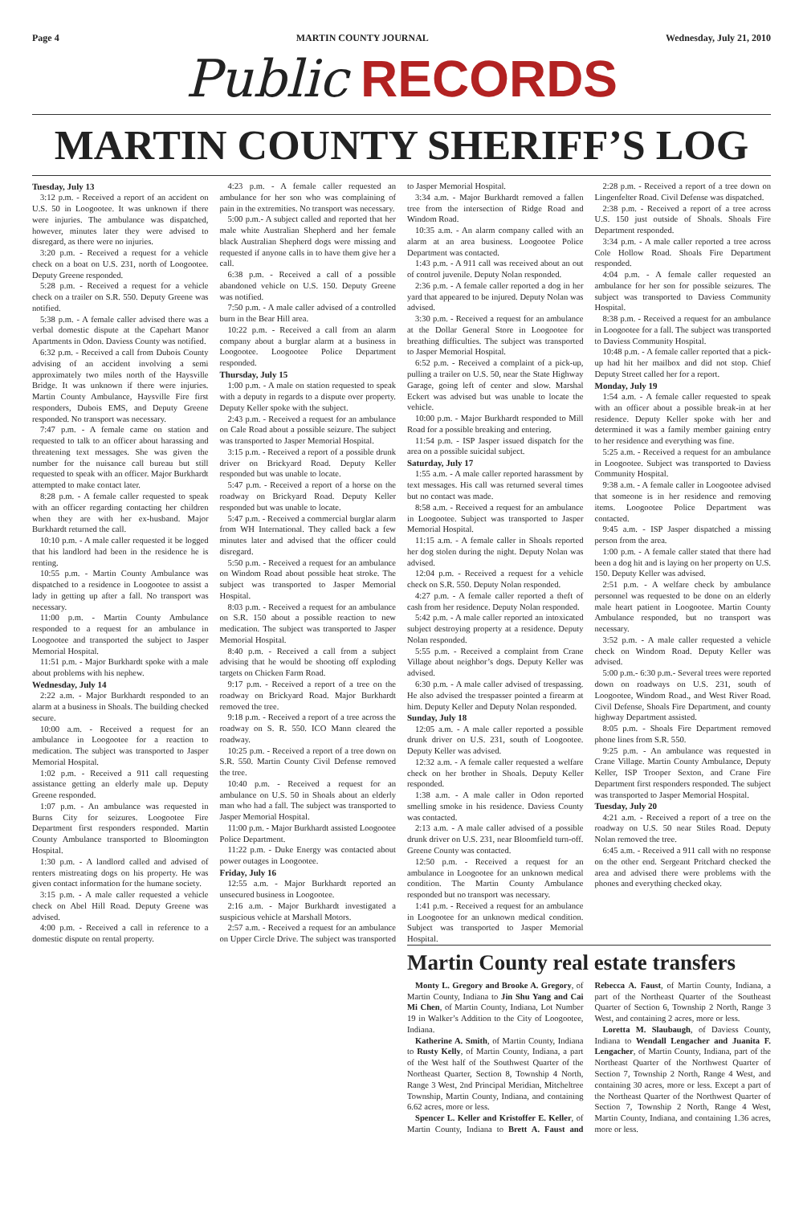Page 4 MARTIN COUNTY JOURNAL Wednesday, July 21, 2010
Public RECORDS
MARTIN COUNTY SHERIFF’S LOG
Tuesday, July 13
3:12 p.m. - Received a report of an accident on U.S. 50 in Loogootee. It was unknown if there were injuries. The ambulance was dispatched, however, minutes later they were advised to disregard, as there were no injuries.
3:20 p.m. - Received a request for a vehicle check on a boat on U.S. 231, north of Loogootee. Deputy Greene responded.
5:28 p.m. - Received a request for a vehicle check on a trailer on S.R. 550. Deputy Greene was notified.
5:38 p.m. - A female caller advised there was a verbal domestic dispute at the Capehart Manor Apartments in Odon. Daviess County was notified.
6:32 p.m. - Received a call from Dubois County advising of an accident involving a semi approximately two miles north of the Haysville Bridge. It was unknown if there were injuries. Martin County Ambulance, Haysville Fire first responders, Dubois EMS, and Deputy Greene responded. No transport was necessary.
7:47 p.m. - A female came on station and requested to talk to an officer about harassing and threatening text messages. She was given the number for the nuisance call bureau but still requested to speak with an officer. Major Burkhardt attempted to make contact later.
8:28 p.m. - A female caller requested to speak with an officer regarding contacting her children when they are with her ex-husband. Major Burkhardt returned the call.
10:10 p.m. - A male caller requested it be logged that his landlord had been in the residence he is renting.
10:55 p.m. - Martin County Ambulance was dispatched to a residence in Loogootee to assist a lady in getting up after a fall. No transport was necessary.
11:00 p.m. - Martin County Ambulance responded to a request for an ambulance in Loogootee and transported the subject to Jasper Memorial Hospital.
11:51 p.m. - Major Burkhardt spoke with a male about problems with his nephew.
Wednesday, July 14
2:22 a.m. - Major Burkhardt responded to an alarm at a business in Shoals. The building checked secure.
10:00 a.m. - Received a request for an ambulance in Loogootee for a reaction to medication. The subject was transported to Jasper Memorial Hospital.
1:02 p.m. - Received a 911 call requesting assistance getting an elderly male up. Deputy Greene responded.
1:07 p.m. - An ambulance was requested in Burns City for seizures. Loogootee Fire Department first responders responded. Martin County Ambulance transported to Bloomington Hospital.
1:30 p.m. - A landlord called and advised of renters mistreating dogs on his property. He was given contact information for the humane society.
3:15 p.m. - A male caller requested a vehicle check on Abel Hill Road. Deputy Greene was advised.
4:00 p.m. - Received a call in reference to a domestic dispute on rental property.
4:23 p.m. - A female caller requested an ambulance for her son who was complaining of pain in the extremities. No transport was necessary.
5:00 p.m.- A subject called and reported that her male white Australian Shepherd and her female black Australian Shepherd dogs were missing and requested if anyone calls in to have them give her a call.
6:38 p.m. - Received a call of a possible abandoned vehicle on U.S. 150. Deputy Greene was notified.
7:50 p.m. - A male caller advised of a controlled burn in the Bear Hill area.
10:22 p.m. - Received a call from an alarm company about a burglar alarm at a business in Loogootee. Loogootee Police Department responded.
Thursday, July 15
1:00 p.m. - A male on station requested to speak with a deputy in regards to a dispute over property. Deputy Keller spoke with the subject.
2:43 p.m. - Received a request for an ambulance on Cale Road about a possible seizure. The subject was transported to Jasper Memorial Hospital.
3:15 p.m. - Received a report of a possible drunk driver on Brickyard Road. Deputy Keller responded but was unable to locate.
5:47 p.m. - Received a report of a horse on the roadway on Brickyard Road. Deputy Keller responded but was unable to locate.
5:47 p.m. - Received a commercial burglar alarm from WH International. They called back a few minutes later and advised that the officer could disregard.
5:50 p.m. - Received a request for an ambulance on Windom Road about possible heat stroke. The subject was transported to Jasper Memorial Hospital.
8:03 p.m. - Received a request for an ambulance on S.R. 150 about a possible reaction to new medication. The subject was transported to Jasper Memorial Hospital.
8:40 p.m. - Received a call from a subject advising that he would be shooting off exploding targets on Chicken Farm Road.
9:17 p.m. - Received a report of a tree on the roadway on Brickyard Road. Major Burkhardt removed the tree.
9:18 p.m. - Received a report of a tree across the roadway on S. R. 550. ICO Mann cleared the roadway.
10:25 p.m. - Received a report of a tree down on S.R. 550. Martin County Civil Defense removed the tree.
10:40 p.m. - Received a request for an ambulance on U.S. 50 in Shoals about an elderly man who had a fall. The subject was transported to Jasper Memorial Hospital.
11:00 p.m. - Major Burkhardt assisted Loogootee Police Department.
11:22 p.m. - Duke Energy was contacted about power outages in Loogootee.
Friday, July 16
12:55 a.m. - Major Burkhardt reported an unsecured business in Loogootee.
2:16 a.m. - Major Burkhardt investigated a suspicious vehicle at Marshall Motors.
2:57 a.m. - Received a request for an ambulance on Upper Circle Drive. The subject was transported to Jasper Memorial Hospital.
3:34 a.m. - Major Burkhardt removed a fallen tree from the intersection of Ridge Road and Windom Road.
10:35 a.m. - An alarm company called with an alarm at an area business. Loogootee Police Department was contacted.
1:43 p.m. - A 911 call was received about an out of control juvenile. Deputy Nolan responded.
2:36 p.m. - A female caller reported a dog in her yard that appeared to be injured. Deputy Nolan was advised.
3:30 p.m. - Received a request for an ambulance at the Dollar General Store in Loogootee for breathing difficulties. The subject was transported to Jasper Memorial Hospital.
6:52 p.m. - Received a complaint of a pick-up, pulling a trailer on U.S. 50, near the State Highway Garage, going left of center and slow. Marshal Eckert was advised but was unable to locate the vehicle.
10:00 p.m. - Major Burkhardt responded to Mill Road for a possible breaking and entering.
11:54 p.m. - ISP Jasper issued dispatch for the area on a possible suicidal subject.
Saturday, July 17
1:55 a.m. - A male caller reported harassment by text messages. His call was returned several times but no contact was made.
8:58 a.m. - Received a request for an ambulance in Loogootee. Subject was transported to Jasper Memorial Hospital.
11:15 a.m. - A female caller in Shoals reported her dog stolen during the night. Deputy Nolan was advised.
12:04 p.m. - Received a request for a vehicle check on S.R. 550. Deputy Nolan responded.
4:27 p.m. - A female caller reported a theft of cash from her residence. Deputy Nolan responded.
5:42 p.m. - A male caller reported an intoxicated subject destroying property at a residence. Deputy Nolan responded.
5:55 p.m. - Received a complaint from Crane Village about neighbor’s dogs. Deputy Keller was advised.
6:30 p.m. - A male caller advised of trespassing. He also advised the trespasser pointed a firearm at him. Deputy Keller and Deputy Nolan responded.
Sunday, July 18
12:05 a.m. - A male caller reported a possible drunk driver on U.S. 231, south of Loogootee. Deputy Keller was advised.
12:32 a.m. - A female caller requested a welfare check on her brother in Shoals. Deputy Keller responded.
1:38 a.m. - A male caller in Odon reported smelling smoke in his residence. Daviess County was contacted.
2:13 a.m. - A male caller advised of a possible drunk driver on U.S. 231, near Bloomfield turn-off. Greene County was contacted.
12:50 p.m. - Received a request for an ambulance in Loogootee for an unknown medical condition. The Martin County Ambulance responded but no transport was necessary.
1:41 p.m. - Received a request for an ambulance in Loogootee for an unknown medical condition. Subject was transported to Jasper Memorial Hospital.
2:28 p.m. - Received a report of a tree down on Lingenfelter Road. Civil Defense was dispatched.
2:38 p.m. - Received a report of a tree across U.S. 150 just outside of Shoals. Shoals Fire Department responded.
3:34 p.m. - A male caller reported a tree across Cole Hollow Road. Shoals Fire Department responded.
4:04 p.m. - A female caller requested an ambulance for her son for possible seizures. The subject was transported to Daviess Community Hospital.
8:38 p.m. - Received a request for an ambulance in Loogootee for a fall. The subject was transported to Daviess Community Hospital.
10:48 p.m. - A female caller reported that a pick-up had hit her mailbox and did not stop. Chief Deputy Street called her for a report.
Monday, July 19
1:54 a.m. - A female caller requested to speak with an officer about a possible break-in at her residence. Deputy Keller spoke with her and determined it was a family member gaining entry to her residence and everything was fine.
5:25 a.m. - Received a request for an ambulance in Loogootee. Subject was transported to Daviess Community Hospital.
9:38 a.m. - A female caller in Loogootee advised that someone is in her residence and removing items. Loogootee Police Department was contacted.
9:45 a.m. - ISP Jasper dispatched a missing person from the area.
1:00 p.m. - A female caller stated that there had been a dog hit and is laying on her property on U.S. 150. Deputy Keller was advised.
2:51 p.m. - A welfare check by ambulance personnel was requested to be done on an elderly male heart patient in Loogootee. Martin County Ambulance responded, but no transport was necessary.
3:52 p.m. - A male caller requested a vehicle check on Windom Road. Deputy Keller was advised.
5:00 p.m.- 6:30 p.m.- Several trees were reported down on roadways on U.S. 231, south of Loogootee, Windom Road., and West River Road. Civil Defense, Shoals Fire Department, and county highway Department assisted.
8:05 p.m. - Shoals Fire Department removed phone lines from S.R. 550.
9:25 p.m. - An ambulance was requested in Crane Village. Martin County Ambulance, Deputy Keller, ISP Trooper Sexton, and Crane Fire Department first responders responded. The subject was transported to Jasper Memorial Hospital.
Tuesday, July 20
4:21 a.m. - Received a report of a tree on the roadway on U.S. 50 near Stiles Road. Deputy Nolan removed the tree.
6:45 a.m. - Received a 911 call with no response on the other end. Sergeant Pritchard checked the area and advised there were problems with the phones and everything checked okay.
Martin County real estate transfers
Monty L. Gregory and Brooke A. Gregory, of Martin County, Indiana to Jin Shu Yang and Cai Mi Chen, of Martin County, Indiana, Lot Number 19 in Walker’s Addition to the City of Loogootee, Indiana.
Katherine A. Smith, of Martin County, Indiana to Rusty Kelly, of Martin County, Indiana, a part of the West half of the Southwest Quarter of the Northeast Quarter, Section 8, Township 4 North, Range 3 West, 2nd Principal Meridian, Mitcheltree Township, Martin County, Indiana, and containing 6.62 acres, more or less.
Spencer L. Keller and Kristoffer E. Keller, of Martin County, Indiana to Brett A. Faust and Rebecca A. Faust, of Martin County, Indiana, a part of the Northeast Quarter of the Southeast Quarter of Section 6, Township 2 North, Range 3 West, and containing 2 acres, more or less.
Loretta M. Slaubaugh, of Daviess County, Indiana to Wendall Lengacher and Juanita F. Lengacher, of Martin County, Indiana, part of the Northeast Quarter of the Northwest Quarter of Section 7, Township 2 North, Range 4 West, and containing 30 acres, more or less. Except a part of the Northeast Quarter of the Northwest Quarter of Section 7, Township 2 North, Range 4 West, Martin County, Indiana, and containing 1.36 acres, more or less.